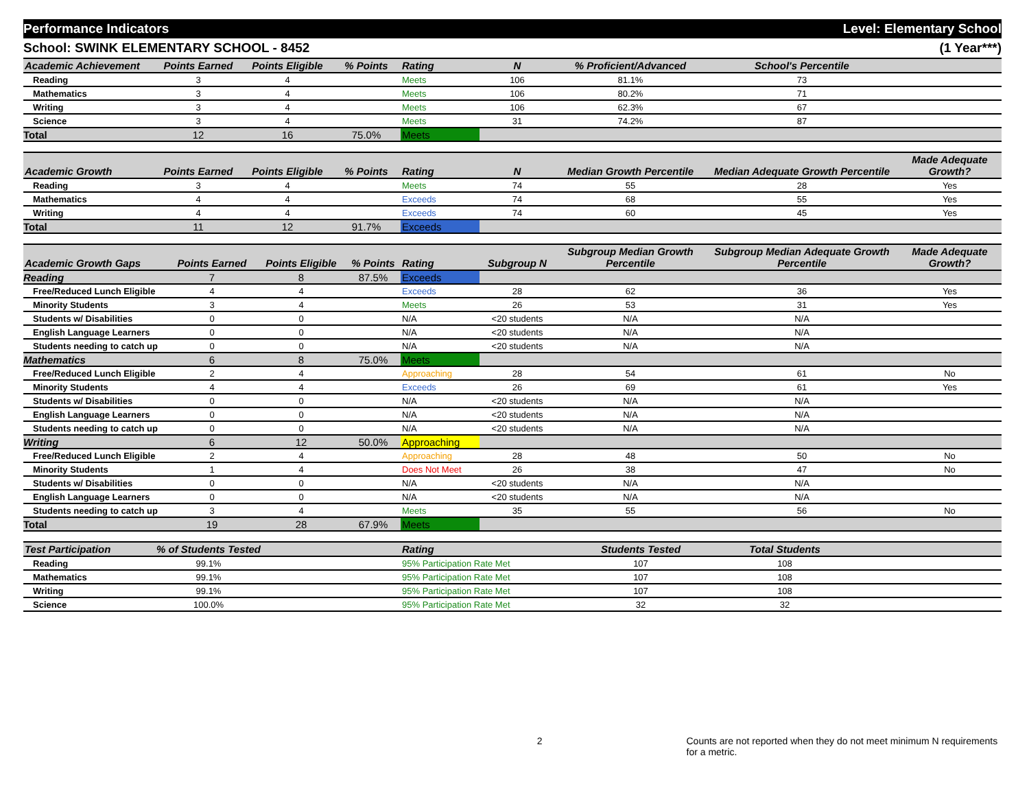Performance Indicators Level: Elementary School
School: SWINK ELEMENTARY SCHOOL - 8452 (1 Year***)
| Academic Achievement | Points Earned | Points Eligible | % Points | Rating | N | % Proficient/Advanced | School's Percentile | |
| --- | --- | --- | --- | --- | --- | --- | --- | --- |
| Reading | 3 | 4 | | Meets | 106 | 81.1% | 73 | |
| Mathematics | 3 | 4 | | Meets | 106 | 80.2% | 71 | |
| Writing | 3 | 4 | | Meets | 106 | 62.3% | 67 | |
| Science | 3 | 4 | | Meets | 31 | 74.2% | 87 | |
| Total | 12 | 16 | 75.0% | Meets | | | | |
| Academic Growth | Points Earned | Points Eligible | % Points | Rating | N | Median Growth Percentile | Median Adequate Growth Percentile | Made Adequate Growth? |
| --- | --- | --- | --- | --- | --- | --- | --- | --- |
| Reading | 3 | 4 | | Meets | 74 | 55 | 28 | Yes |
| Mathematics | 4 | 4 | | Exceeds | 74 | 68 | 55 | Yes |
| Writing | 4 | 4 | | Exceeds | 74 | 60 | 45 | Yes |
| Total | 11 | 12 | 91.7% | Exceeds | | | | |
| Academic Growth Gaps | Points Earned | Points Eligible | % Points | Rating | Subgroup N | Subgroup Median Growth Percentile | Subgroup Median Adequate Growth Percentile | Made Adequate Growth? |
| --- | --- | --- | --- | --- | --- | --- | --- | --- |
| Reading | 7 | 8 | 87.5% | Exceeds | | | | |
| Free/Reduced Lunch Eligible | 4 | 4 | | Exceeds | 28 | 62 | 36 | Yes |
| Minority Students | 3 | 4 | | Meets | 26 | 53 | 31 | Yes |
| Students w/ Disabilities | 0 | 0 | | N/A | <20 students | N/A | N/A | |
| English Language Learners | 0 | 0 | | N/A | <20 students | N/A | N/A | |
| Students needing to catch up | 0 | 0 | | N/A | <20 students | N/A | N/A | |
| Mathematics | 6 | 8 | 75.0% | Meets | | | | |
| Free/Reduced Lunch Eligible | 2 | 4 | | Approaching | 28 | 54 | 61 | No |
| Minority Students | 4 | 4 | | Exceeds | 26 | 69 | 61 | Yes |
| Students w/ Disabilities | 0 | 0 | | N/A | <20 students | N/A | N/A | |
| English Language Learners | 0 | 0 | | N/A | <20 students | N/A | N/A | |
| Students needing to catch up | 0 | 0 | | N/A | <20 students | N/A | N/A | |
| Writing | 6 | 12 | 50.0% | Approaching | | | | |
| Free/Reduced Lunch Eligible | 2 | 4 | | Approaching | 28 | 48 | 50 | No |
| Minority Students | 1 | 4 | | Does Not Meet | 26 | 38 | 47 | No |
| Students w/ Disabilities | 0 | 0 | | N/A | <20 students | N/A | N/A | |
| English Language Learners | 0 | 0 | | N/A | <20 students | N/A | N/A | |
| Students needing to catch up | 3 | 4 | | Meets | 35 | 55 | 56 | No |
| Total | 19 | 28 | 67.9% | Meets | | | | |
| Test Participation | % of Students Tested | | Rating | Students Tested | Total Students | |
| --- | --- | --- | --- | --- | --- | --- |
| Reading | 99.1% | | 95% Participation Rate Met | 107 | 108 | |
| Mathematics | 99.1% | | 95% Participation Rate Met | 107 | 108 | |
| Writing | 99.1% | | 95% Participation Rate Met | 107 | 108 | |
| Science | 100.0% | | 95% Participation Rate Met | 32 | 32 | |
2 Counts are not reported when they do not meet minimum N requirements for a metric.